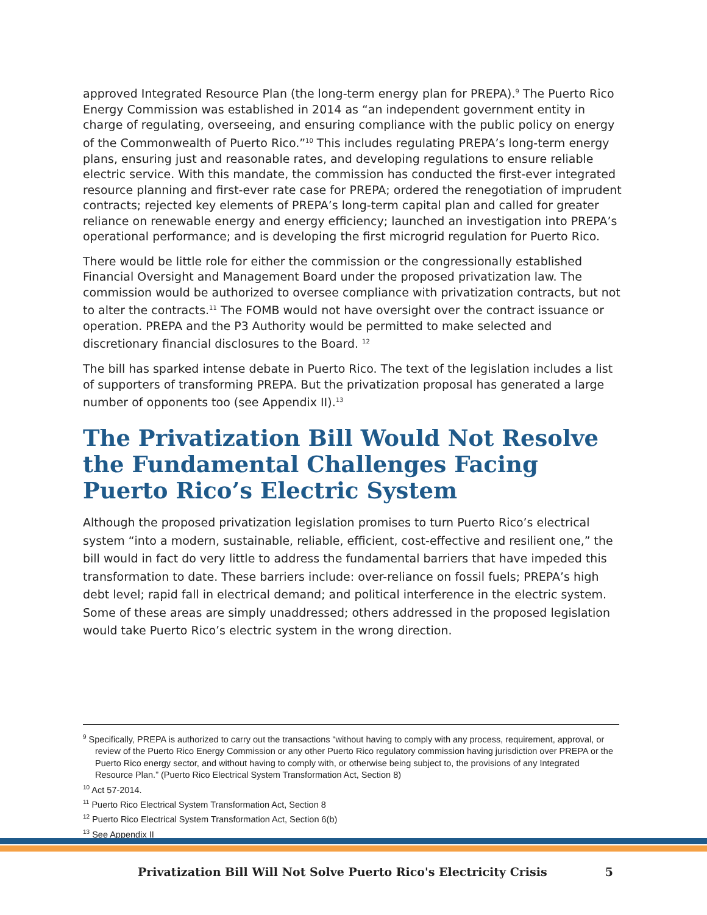approved Integrated Resource Plan (the long-term energy plan for PREPA).<sup>9</sup> The Puerto Rico Energy Commission was established in 2014 as “an independent government entity in charge of regulating, overseeing, and ensuring compliance with the public policy on energy of the Commonwealth of Puerto Rico.”<sup>10</sup> This includes regulating PREPA’s long-term energy plans, ensuring just and reasonable rates, and developing regulations to ensure reliable electric service. With this mandate, the commission has conducted the first-ever integrated resource planning and first-ever rate case for PREPA; ordered the renegotiation of imprudent contracts; rejected key elements of PREPA’s long-term capital plan and called for greater reliance on renewable energy and energy efficiency; launched an investigation into PREPA’s operational performance; and is developing the first microgrid regulation for Puerto Rico.
There would be little role for either the commission or the congressionally established Financial Oversight and Management Board under the proposed privatization law. The commission would be authorized to oversee compliance with privatization contracts, but not to alter the contracts.<sup>11</sup> The FOMB would not have oversight over the contract issuance or operation. PREPA and the P3 Authority would be permitted to make selected and discretionary financial disclosures to the Board. <sup>12</sup>
The bill has sparked intense debate in Puerto Rico. The text of the legislation includes a list of supporters of transforming PREPA. But the privatization proposal has generated a large number of opponents too (see Appendix II).<sup>13</sup>
The Privatization Bill Would Not Resolve the Fundamental Challenges Facing Puerto Rico’s Electric System
Although the proposed privatization legislation promises to turn Puerto Rico’s electrical system “into a modern, sustainable, reliable, efficient, cost-effective and resilient one,” the bill would in fact do very little to address the fundamental barriers that have impeded this transformation to date. These barriers include: over-reliance on fossil fuels; PREPA’s high debt level; rapid fall in electrical demand; and political interference in the electric system. Some of these areas are simply unaddressed; others addressed in the proposed legislation would take Puerto Rico’s electric system in the wrong direction.
<sup>9</sup> Specifically, PREPA is authorized to carry out the transactions “without having to comply with any process, requirement, approval, or review of the Puerto Rico Energy Commission or any other Puerto Rico regulatory commission having jurisdiction over PREPA or the Puerto Rico energy sector, and without having to comply with, or otherwise being subject to, the provisions of any Integrated Resource Plan.” (Puerto Rico Electrical System Transformation Act, Section 8)
<sup>10</sup> Act 57-2014.
<sup>11</sup> Puerto Rico Electrical System Transformation Act, Section 8
<sup>12</sup> Puerto Rico Electrical System Transformation Act, Section 6(b)
<sup>13</sup> See Appendix II
Privatization Bill Will Not Solve Puerto Rico's Electricity Crisis 5